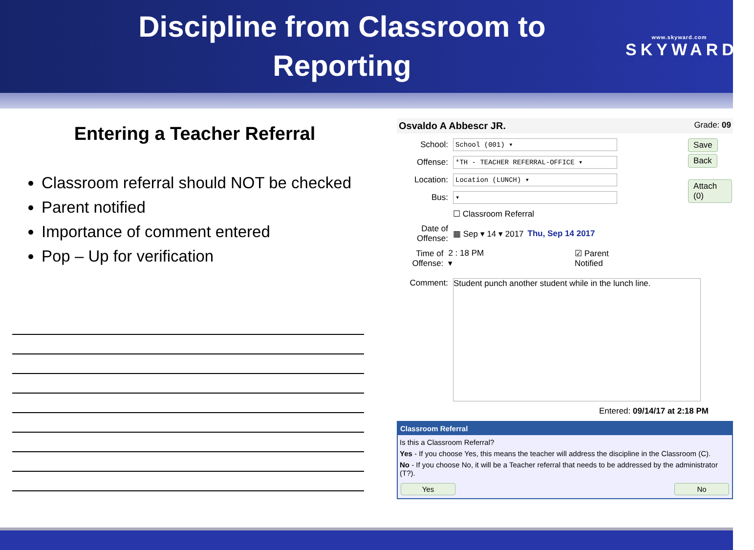Discipline from Classroom to
Reporting
www.skyward.com
SKYWARD®
Entering a Teacher Referral
Classroom referral should NOT be checked
Parent notified
Importance of comment entered
Pop – Up for verification
Osvaldo A Abbescr JR. Grade: 09
School: School (001) ▾
Offense: *TH - TEACHER REFERRAL-OFFICE ▾
Location: Location (LUNCH) ▾
Bus: ▾
☐ Classroom Referral
Date of Offense: ▦ Sep ▾ 14 ▾ 2017 Thu, Sep 14 2017
Time of Offense: 2 : 18 PM ▾ ☑ Parent Notified
Save
Back
Attach (0)
Comment:
Student punch another student while in the lunch line.
Entered: 09/14/17 at 2:18 PM
Classroom Referral
Is this a Classroom Referral?
Yes - If you choose Yes, this means the teacher will address the discipline in the Classroom (C).
No - If you choose No, it will be a Teacher referral that needs to be addressed by the administrator (T?).
Yes No